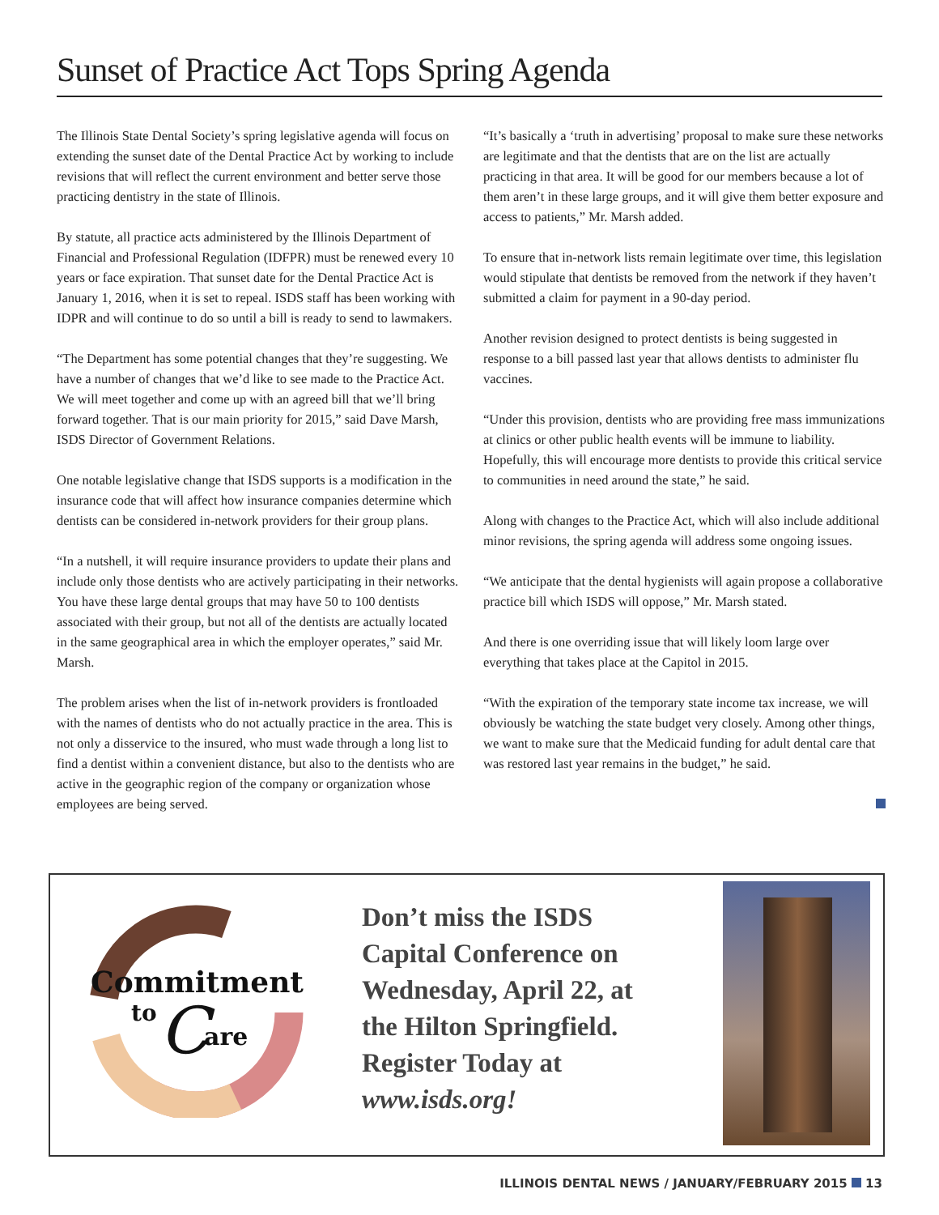Sunset of Practice Act Tops Spring Agenda
The Illinois State Dental Society’s spring legislative agenda will focus on extending the sunset date of the Dental Practice Act by working to include revisions that will reflect the current environment and better serve those practicing dentistry in the state of Illinois.
By statute, all practice acts administered by the Illinois Department of Financial and Professional Regulation (IDFPR) must be renewed every 10 years or face expiration. That sunset date for the Dental Practice Act is January 1, 2016, when it is set to repeal. ISDS staff has been working with IDPR and will continue to do so until a bill is ready to send to lawmakers.
“The Department has some potential changes that they’re suggesting. We have a number of changes that we’d like to see made to the Practice Act. We will meet together and come up with an agreed bill that we’ll bring forward together. That is our main priority for 2015,” said Dave Marsh, ISDS Director of Government Relations.
One notable legislative change that ISDS supports is a modification in the insurance code that will affect how insurance companies determine which dentists can be considered in-network providers for their group plans.
“In a nutshell, it will require insurance providers to update their plans and include only those dentists who are actively participating in their networks. You have these large dental groups that may have 50 to 100 dentists associated with their group, but not all of the dentists are actually located in the same geographical area in which the employer operates,” said Mr. Marsh.
The problem arises when the list of in-network providers is frontloaded with the names of dentists who do not actually practice in the area. This is not only a disservice to the insured, who must wade through a long list to find a dentist within a convenient distance, but also to the dentists who are active in the geographic region of the company or organization whose employees are being served.
“It’s basically a ‘truth in advertising’ proposal to make sure these networks are legitimate and that the dentists that are on the list are actually practicing in that area. It will be good for our members because a lot of them aren’t in these large groups, and it will give them better exposure and access to patients,” Mr. Marsh added.
To ensure that in-network lists remain legitimate over time, this legislation would stipulate that dentists be removed from the network if they haven’t submitted a claim for payment in a 90-day period.
Another revision designed to protect dentists is being suggested in response to a bill passed last year that allows dentists to administer flu vaccines.
“Under this provision, dentists who are providing free mass immunizations at clinics or other public health events will be immune to liability. Hopefully, this will encourage more dentists to provide this critical service to communities in need around the state,” he said.
Along with changes to the Practice Act, which will also include additional minor revisions, the spring agenda will address some ongoing issues.
“We anticipate that the dental hygienists will again propose a collaborative practice bill which ISDS will oppose,” Mr. Marsh stated.
And there is one overriding issue that will likely loom large over everything that takes place at the Capitol in 2015.
“With the expiration of the temporary state income tax increase, we will obviously be watching the state budget very closely. Among other things, we want to make sure that the Medicaid funding for adult dental care that was restored last year remains in the budget,” he said.
Commitment
to
C
are
Don’t miss the ISDS
Capital Conference on
Wednesday, April 22, at
the Hilton Springfield.
Register Today at
www.isds.org!
ILLINOIS DENTAL NEWS / JANUARY/FEBRUARY 2015 13